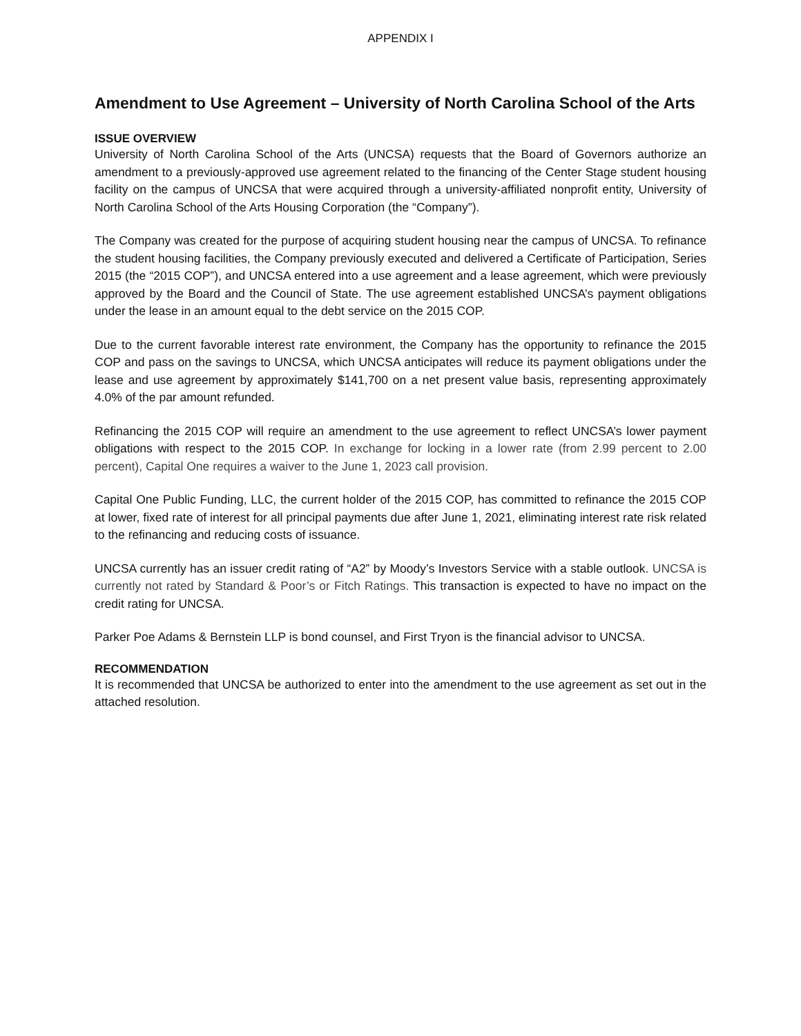APPENDIX I
Amendment to Use Agreement – University of North Carolina School of the Arts
ISSUE OVERVIEW
University of North Carolina School of the Arts (UNCSA) requests that the Board of Governors authorize an amendment to a previously-approved use agreement related to the financing of the Center Stage student housing facility on the campus of UNCSA that were acquired through a university-affiliated nonprofit entity, University of North Carolina School of the Arts Housing Corporation (the “Company”).
The Company was created for the purpose of acquiring student housing near the campus of UNCSA. To refinance the student housing facilities, the Company previously executed and delivered a Certificate of Participation, Series 2015 (the “2015 COP”), and UNCSA entered into a use agreement and a lease agreement, which were previously approved by the Board and the Council of State. The use agreement established UNCSA’s payment obligations under the lease in an amount equal to the debt service on the 2015 COP.
Due to the current favorable interest rate environment, the Company has the opportunity to refinance the 2015 COP and pass on the savings to UNCSA, which UNCSA anticipates will reduce its payment obligations under the lease and use agreement by approximately $141,700 on a net present value basis, representing approximately 4.0% of the par amount refunded.
Refinancing the 2015 COP will require an amendment to the use agreement to reflect UNCSA’s lower payment obligations with respect to the 2015 COP. In exchange for locking in a lower rate (from 2.99 percent to 2.00 percent), Capital One requires a waiver to the June 1, 2023 call provision.
Capital One Public Funding, LLC, the current holder of the 2015 COP, has committed to refinance the 2015 COP at lower, fixed rate of interest for all principal payments due after June 1, 2021, eliminating interest rate risk related to the refinancing and reducing costs of issuance.
UNCSA currently has an issuer credit rating of “A2” by Moody’s Investors Service with a stable outlook. UNCSA is currently not rated by Standard & Poor’s or Fitch Ratings. This transaction is expected to have no impact on the credit rating for UNCSA.
Parker Poe Adams & Bernstein LLP is bond counsel, and First Tryon is the financial advisor to UNCSA.
RECOMMENDATION
It is recommended that UNCSA be authorized to enter into the amendment to the use agreement as set out in the attached resolution.